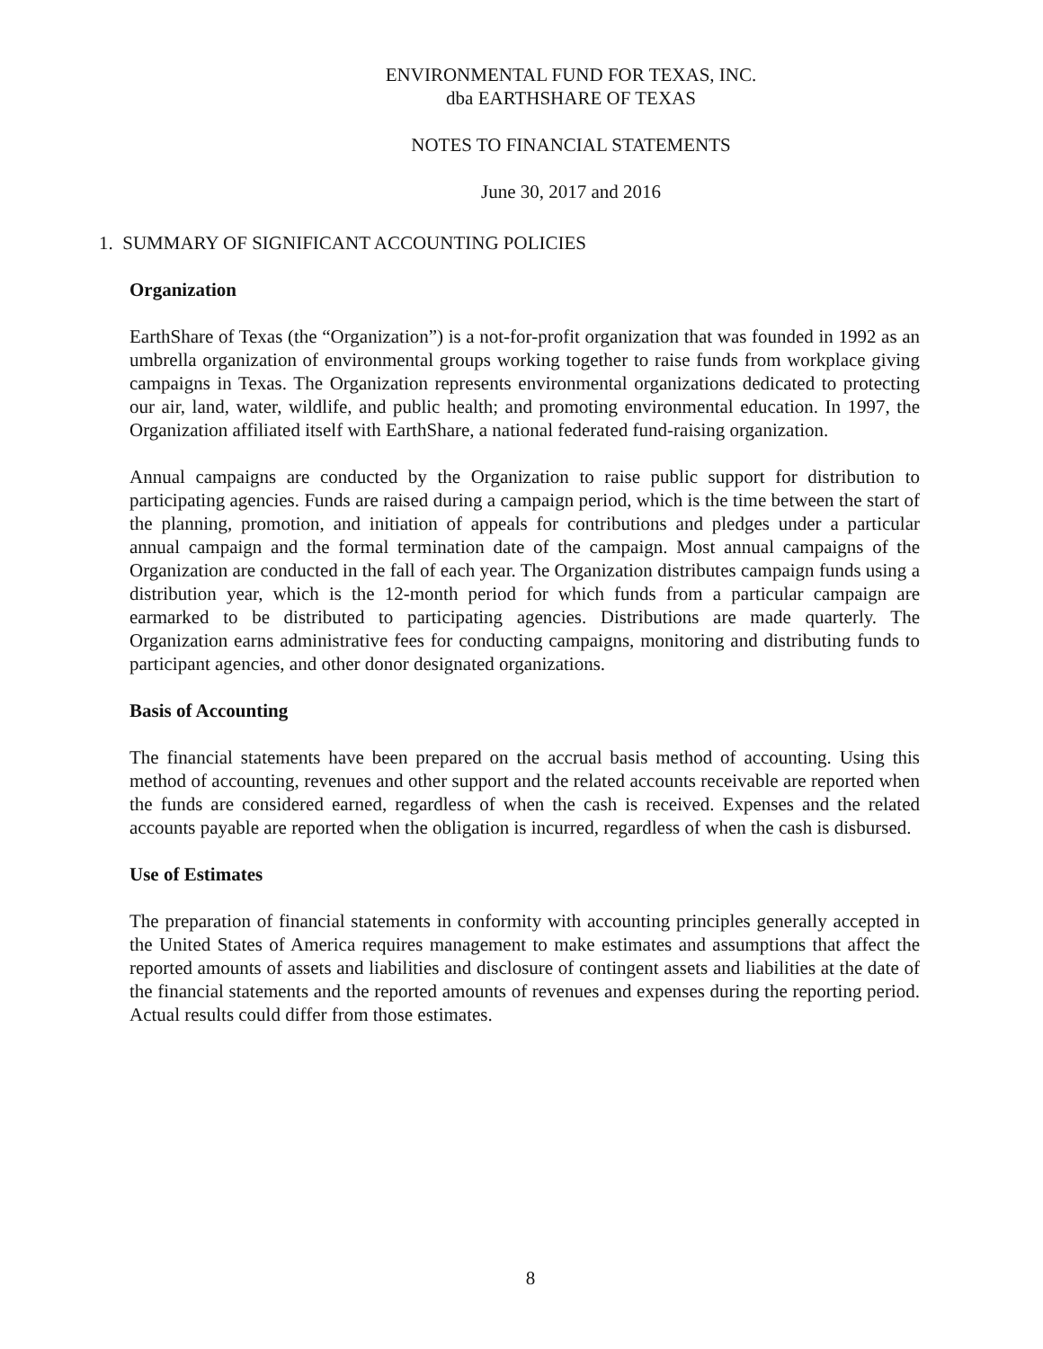ENVIRONMENTAL FUND FOR TEXAS, INC.
dba EARTHSHARE OF TEXAS
NOTES TO FINANCIAL STATEMENTS
June 30, 2017 and 2016
1. SUMMARY OF SIGNIFICANT ACCOUNTING POLICIES
Organization
EarthShare of Texas (the “Organization”) is a not-for-profit organization that was founded in 1992 as an umbrella organization of environmental groups working together to raise funds from workplace giving campaigns in Texas. The Organization represents environmental organizations dedicated to protecting our air, land, water, wildlife, and public health; and promoting environmental education. In 1997, the Organization affiliated itself with EarthShare, a national federated fund-raising organization.
Annual campaigns are conducted by the Organization to raise public support for distribution to participating agencies. Funds are raised during a campaign period, which is the time between the start of the planning, promotion, and initiation of appeals for contributions and pledges under a particular annual campaign and the formal termination date of the campaign. Most annual campaigns of the Organization are conducted in the fall of each year. The Organization distributes campaign funds using a distribution year, which is the 12-month period for which funds from a particular campaign are earmarked to be distributed to participating agencies. Distributions are made quarterly. The Organization earns administrative fees for conducting campaigns, monitoring and distributing funds to participant agencies, and other donor designated organizations.
Basis of Accounting
The financial statements have been prepared on the accrual basis method of accounting. Using this method of accounting, revenues and other support and the related accounts receivable are reported when the funds are considered earned, regardless of when the cash is received. Expenses and the related accounts payable are reported when the obligation is incurred, regardless of when the cash is disbursed.
Use of Estimates
The preparation of financial statements in conformity with accounting principles generally accepted in the United States of America requires management to make estimates and assumptions that affect the reported amounts of assets and liabilities and disclosure of contingent assets and liabilities at the date of the financial statements and the reported amounts of revenues and expenses during the reporting period. Actual results could differ from those estimates.
8